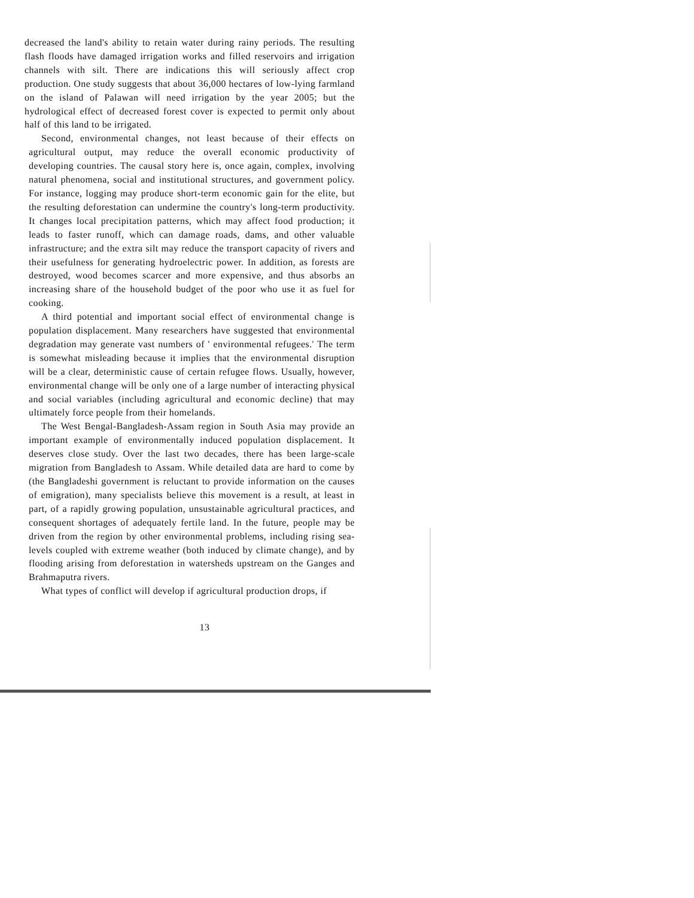decreased the land's ability to retain water during rainy periods. The resulting flash floods have damaged irrigation works and filled reservoirs and irrigation channels with silt. There are indications this will seriously affect crop production. One study suggests that about 36,000 hectares of low-lying farmland on the island of Palawan will need irrigation by the year 2005; but the hydrological effect of decreased forest cover is expected to permit only about half of this land to be irrigated.
Second, environmental changes, not least because of their effects on agricultural output, may reduce the overall economic productivity of developing countries. The causal story here is, once again, complex, involving natural phenomena, social and institutional structures, and government policy. For instance, logging may produce short-term economic gain for the elite, but the resulting deforestation can undermine the country's long-term productivity. It changes local precipitation patterns, which may affect food production; it leads to faster runoff, which can damage roads, dams, and other valuable infrastructure; and the extra silt may reduce the transport capacity of rivers and their usefulness for generating hydroelectric power. In addition, as forests are destroyed, wood becomes scarcer and more expensive, and thus absorbs an increasing share of the household budget of the poor who use it as fuel for cooking.
A third potential and important social effect of environmental change is population displacement. Many researchers have suggested that environmental degradation may generate vast numbers of ' environmental refugees.' The term is somewhat misleading because it implies that the environmental disruption will be a clear, deterministic cause of certain refugee flows. Usually, however, environmental change will be only one of a large number of interacting physical and social variables (including agricultural and economic decline) that may ultimately force people from their homelands.
The West Bengal-Bangladesh-Assam region in South Asia may provide an important example of environmentally induced population displacement. It deserves close study. Over the last two decades, there has been large-scale migration from Bangladesh to Assam. While detailed data are hard to come by (the Bangladeshi government is reluctant to provide information on the causes of emigration), many specialists believe this movement is a result, at least in part, of a rapidly growing population, unsustainable agricultural practices, and consequent shortages of adequately fertile land. In the future, people may be driven from the region by other environmental problems, including rising sea-levels coupled with extreme weather (both induced by climate change), and by flooding arising from deforestation in watersheds upstream on the Ganges and Brahmaputra rivers.
What types of conflict will develop if agricultural production drops, if
13